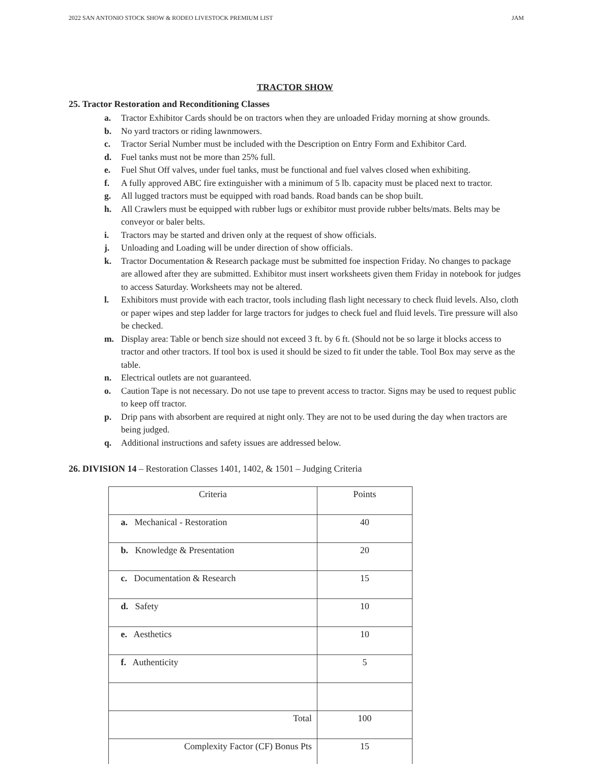2022 SAN ANTONIO STOCK SHOW & RODEO LIVESTOCK PREMIUM LIST JAM
TRACTOR SHOW
25. Tractor Restoration and Reconditioning Classes
a. Tractor Exhibitor Cards should be on tractors when they are unloaded Friday morning at show grounds.
b. No yard tractors or riding lawnmowers.
c. Tractor Serial Number must be included with the Description on Entry Form and Exhibitor Card.
d. Fuel tanks must not be more than 25% full.
e. Fuel Shut Off valves, under fuel tanks, must be functional and fuel valves closed when exhibiting.
f. A fully approved ABC fire extinguisher with a minimum of 5 lb. capacity must be placed next to tractor.
g. All lugged tractors must be equipped with road bands. Road bands can be shop built.
h. All Crawlers must be equipped with rubber lugs or exhibitor must provide rubber belts/mats. Belts may be conveyor or baler belts.
i. Tractors may be started and driven only at the request of show officials.
j. Unloading and Loading will be under direction of show officials.
k. Tractor Documentation & Research package must be submitted foe inspection Friday. No changes to package are allowed after they are submitted. Exhibitor must insert worksheets given them Friday in notebook for judges to access Saturday. Worksheets may not be altered.
l. Exhibitors must provide with each tractor, tools including flash light necessary to check fluid levels. Also, cloth or paper wipes and step ladder for large tractors for judges to check fuel and fluid levels. Tire pressure will also be checked.
m. Display area: Table or bench size should not exceed 3 ft. by 6 ft. (Should not be so large it blocks access to tractor and other tractors. If tool box is used it should be sized to fit under the table. Tool Box may serve as the table.
n. Electrical outlets are not guaranteed.
o. Caution Tape is not necessary. Do not use tape to prevent access to tractor. Signs may be used to request public to keep off tractor.
p. Drip pans with absorbent are required at night only. They are not to be used during the day when tractors are being judged.
q. Additional instructions and safety issues are addressed below.
26. DIVISION 14 – Restoration Classes 1401, 1402, & 1501 – Judging Criteria
| Criteria | Points |
| a. Mechanical - Restoration | 40 |
| b. Knowledge & Presentation | 20 |
| c. Documentation & Research | 15 |
| d. Safety | 10 |
| e. Aesthetics | 10 |
| f. Authenticity | 5 |
| Total | 100 |
| Complexity Factor (CF) Bonus Pts | 15 |